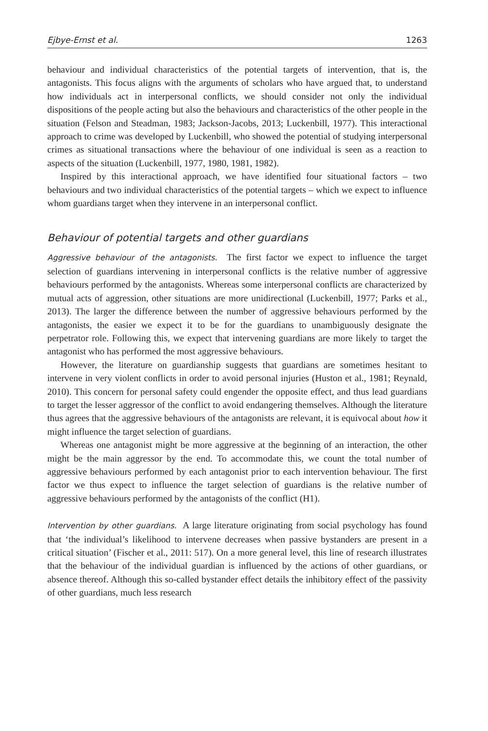Ejbye-Ernst et al. 1263
behaviour and individual characteristics of the potential targets of intervention, that is, the antagonists. This focus aligns with the arguments of scholars who have argued that, to understand how individuals act in interpersonal conflicts, we should consider not only the individual dispositions of the people acting but also the behaviours and characteristics of the other people in the situation (Felson and Steadman, 1983; Jackson-Jacobs, 2013; Luckenbill, 1977). This interactional approach to crime was developed by Luckenbill, who showed the potential of studying interpersonal crimes as situational transactions where the behaviour of one individual is seen as a reaction to aspects of the situation (Luckenbill, 1977, 1980, 1981, 1982).
Inspired by this interactional approach, we have identified four situational factors – two behaviours and two individual characteristics of the potential targets – which we expect to influence whom guardians target when they intervene in an interpersonal conflict.
Behaviour of potential targets and other guardians
Aggressive behaviour of the antagonists. The first factor we expect to influence the target selection of guardians intervening in interpersonal conflicts is the relative number of aggressive behaviours performed by the antagonists. Whereas some interpersonal conflicts are characterized by mutual acts of aggression, other situations are more unidirectional (Luckenbill, 1977; Parks et al., 2013). The larger the difference between the number of aggressive behaviours performed by the antagonists, the easier we expect it to be for the guardians to unambiguously designate the perpetrator role. Following this, we expect that intervening guardians are more likely to target the antagonist who has performed the most aggressive behaviours.
However, the literature on guardianship suggests that guardians are sometimes hesitant to intervene in very violent conflicts in order to avoid personal injuries (Huston et al., 1981; Reynald, 2010). This concern for personal safety could engender the opposite effect, and thus lead guardians to target the lesser aggressor of the conflict to avoid endangering themselves. Although the literature thus agrees that the aggressive behaviours of the antagonists are relevant, it is equivocal about how it might influence the target selection of guardians.
Whereas one antagonist might be more aggressive at the beginning of an interaction, the other might be the main aggressor by the end. To accommodate this, we count the total number of aggressive behaviours performed by each antagonist prior to each intervention behaviour. The first factor we thus expect to influence the target selection of guardians is the relative number of aggressive behaviours performed by the antagonists of the conflict (H1).
Intervention by other guardians. A large literature originating from social psychology has found that ‘the individual’s likelihood to intervene decreases when passive bystanders are present in a critical situation’ (Fischer et al., 2011: 517). On a more general level, this line of research illustrates that the behaviour of the individual guardian is influenced by the actions of other guardians, or absence thereof. Although this so-called bystander effect details the inhibitory effect of the passivity of other guardians, much less research